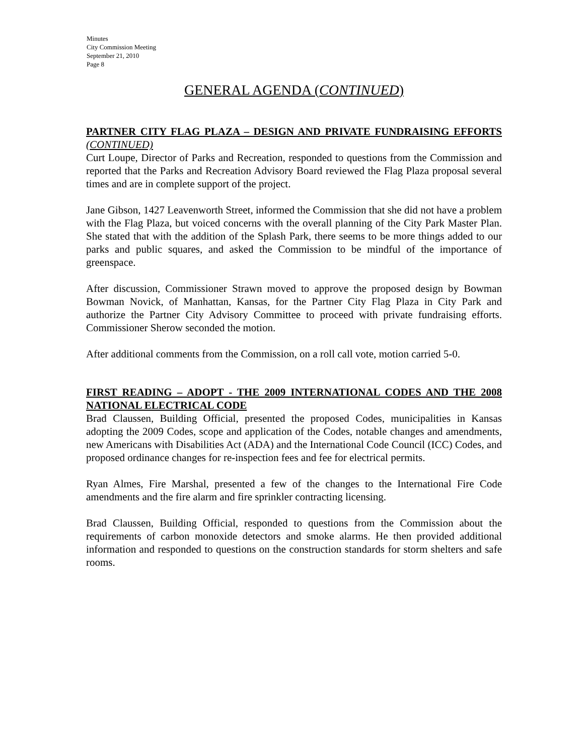Minutes
City Commission Meeting
September 21, 2010
Page 8
GENERAL AGENDA (CONTINUED)
PARTNER CITY FLAG PLAZA – DESIGN AND PRIVATE FUNDRAISING EFFORTS (CONTINUED)
Curt Loupe, Director of Parks and Recreation, responded to questions from the Commission and reported that the Parks and Recreation Advisory Board reviewed the Flag Plaza proposal several times and are in complete support of the project.
Jane Gibson, 1427 Leavenworth Street, informed the Commission that she did not have a problem with the Flag Plaza, but voiced concerns with the overall planning of the City Park Master Plan. She stated that with the addition of the Splash Park, there seems to be more things added to our parks and public squares, and asked the Commission to be mindful of the importance of greenspace.
After discussion, Commissioner Strawn moved to approve the proposed design by Bowman Bowman Novick, of Manhattan, Kansas, for the Partner City Flag Plaza in City Park and authorize the Partner City Advisory Committee to proceed with private fundraising efforts. Commissioner Sherow seconded the motion.
After additional comments from the Commission, on a roll call vote, motion carried 5-0.
FIRST READING – ADOPT - THE 2009 INTERNATIONAL CODES AND THE 2008 NATIONAL ELECTRICAL CODE
Brad Claussen, Building Official, presented the proposed Codes, municipalities in Kansas adopting the 2009 Codes, scope and application of the Codes, notable changes and amendments, new Americans with Disabilities Act (ADA) and the International Code Council (ICC) Codes, and proposed ordinance changes for re-inspection fees and fee for electrical permits.
Ryan Almes, Fire Marshal, presented a few of the changes to the International Fire Code amendments and the fire alarm and fire sprinkler contracting licensing.
Brad Claussen, Building Official, responded to questions from the Commission about the requirements of carbon monoxide detectors and smoke alarms. He then provided additional information and responded to questions on the construction standards for storm shelters and safe rooms.